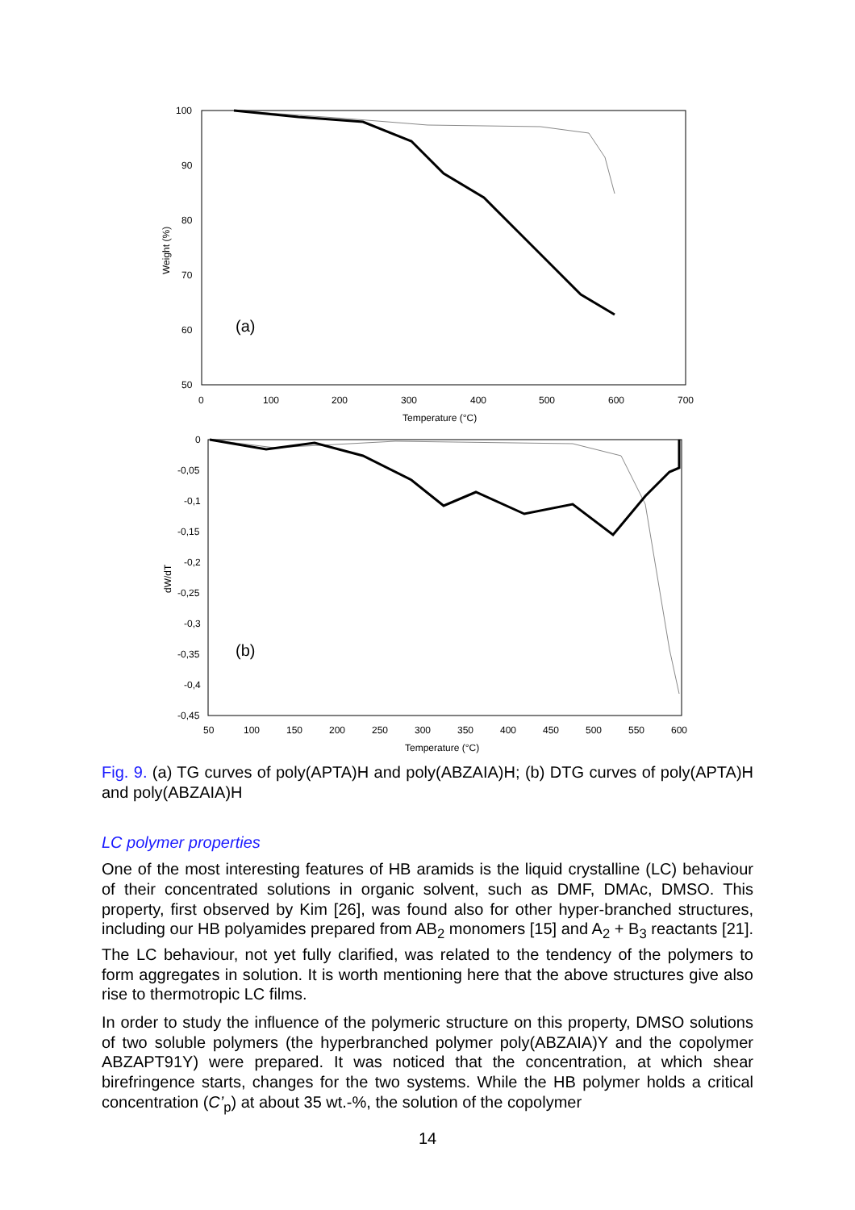100
90
80
70
60
50
0
100
200
300
400
500
600
700
Temperature (°C)
Weight (%)
(a)
0
-0,05
-0,1
-0,15
-0,2
-0,25
-0,3
-0,35
-0,4
-0,45
50
100
150
200
250
300
350
400
450
500
550
600
Temperature (°C)
dW/dT
(b)
Fig. 9. (a) TG curves of poly(APTA)H and poly(ABZAIA)H; (b) DTG curves of poly(APTA)H and poly(ABZAIA)H
LC polymer properties
One of the most interesting features of HB aramids is the liquid crystalline (LC) behaviour of their concentrated solutions in organic solvent, such as DMF, DMAc, DMSO. This property, first observed by Kim [26], was found also for other hyper-branched structures, including our HB polyamides prepared from AB<sub>2</sub> monomers [15] and A<sub>2</sub> + B<sub>3</sub> reactants [21]. The LC behaviour, not yet fully clarified, was related to the tendency of the polymers to form aggregates in solution. It is worth mentioning here that the above structures give also rise to thermotropic LC films.
In order to study the influence of the polymeric structure on this property, DMSO solutions of two soluble polymers (the hyperbranched polymer poly(ABZAIA)Y and the copolymer ABZAPT91Y) were prepared. It was noticed that the concentration, at which shear birefringence starts, changes for the two systems. While the HB polymer holds a critical concentration (C’<sub>p</sub>) at about 35 wt.-%, the solution of the copolymer
14